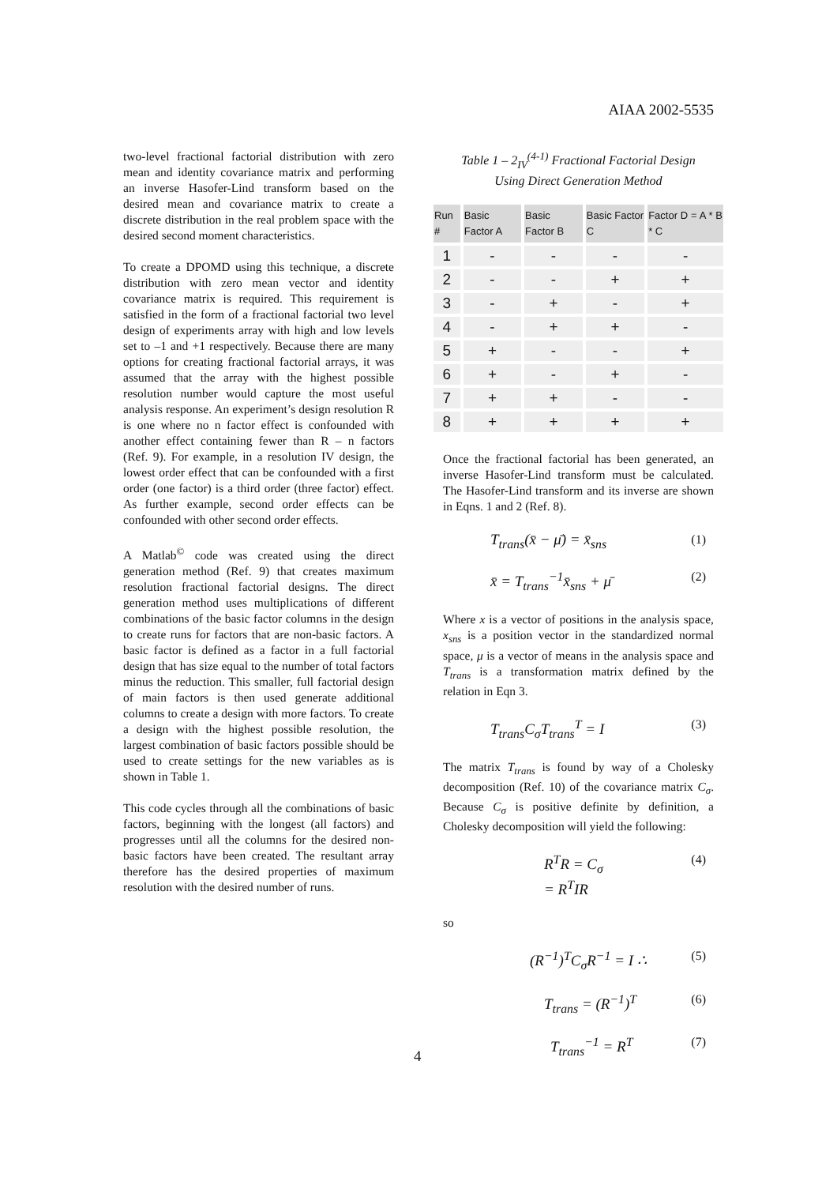AIAA 2002-5535
two-level fractional factorial distribution with zero mean and identity covariance matrix and performing an inverse Hasofer-Lind transform based on the desired mean and covariance matrix to create a discrete distribution in the real problem space with the desired second moment characteristics.
To create a DPOMD using this technique, a discrete distribution with zero mean vector and identity covariance matrix is required. This requirement is satisfied in the form of a fractional factorial two level design of experiments array with high and low levels set to –1 and +1 respectively. Because there are many options for creating fractional factorial arrays, it was assumed that the array with the highest possible resolution number would capture the most useful analysis response. An experiment’s design resolution R is one where no n factor effect is confounded with another effect containing fewer than R – n factors (Ref. 9). For example, in a resolution IV design, the lowest order effect that can be confounded with a first order (one factor) is a third order (three factor) effect. As further example, second order effects can be confounded with other second order effects.
A Matlab<sup>©</sup> code was created using the direct generation method (Ref. 9) that creates maximum resolution fractional factorial designs. The direct generation method uses multiplications of different combinations of the basic factor columns in the design to create runs for factors that are non-basic factors. A basic factor is defined as a factor in a full factorial design that has size equal to the number of total factors minus the reduction. This smaller, full factorial design of main factors is then used generate additional columns to create a design with more factors. To create a design with the highest possible resolution, the largest combination of basic factors possible should be used to create settings for the new variables as is shown in Table 1.
This code cycles through all the combinations of basic factors, beginning with the longest (all factors) and progresses until all the columns for the desired non-basic factors have been created. The resultant array therefore has the desired properties of maximum resolution with the desired number of runs.
Table 1 – 2<sub>IV</sub><sup>(4-1)</sup> Fractional Factorial Design
Using Direct Generation Method
| Run # | Basic Factor A | Basic Factor B | Basic Factor C | Factor D = A * B * C |
| --- | --- | --- | --- | --- |
| 1 | - | - | - | - |
| 2 | - | - | + | + |
| 3 | - | + | - | + |
| 4 | - | + | + | - |
| 5 | + | - | - | + |
| 6 | + | - | + | - |
| 7 | + | + | - | - |
| 8 | + | + | + | + |
Once the fractional factorial has been generated, an inverse Hasofer-Lind transform must be calculated. The Hasofer-Lind transform and its inverse are shown in Eqns. 1 and 2 (Ref. 8).
T<sub>trans</sub>(x̄ − μ̄) = x̄<sub>sns</sub> (1)
x̄ = T<sub>trans</sub><sup>−1</sup>x̄<sub>sns</sub> + μ̄ (2)
Where x is a vector of positions in the analysis space, x<sub>sns</sub> is a position vector in the standardized normal space, μ is a vector of means in the analysis space and T<sub>trans</sub> is a transformation matrix defined by the relation in Eqn 3.
T<sub>trans</sub>C<sub>σ</sub>T<sub>trans</sub><sup>T</sup> = I (3)
The matrix T<sub>trans</sub> is found by way of a Cholesky decomposition (Ref. 10) of the covariance matrix C<sub>σ</sub>. Because C<sub>σ</sub> is positive definite by definition, a Cholesky decomposition will yield the following:
R<sup>T</sup>R = C<sub>σ</sub>
= R<sup>T</sup>IR (4)
so
(R<sup>−1</sup>)<sup>T</sup>C<sub>σ</sub>R<sup>−1</sup> = I ∴ (5)
T<sub>trans</sub> = (R<sup>−1</sup>)<sup>T</sup> (6)
T<sub>trans</sub><sup>−1</sup> = R<sup>T</sup> (7)
4